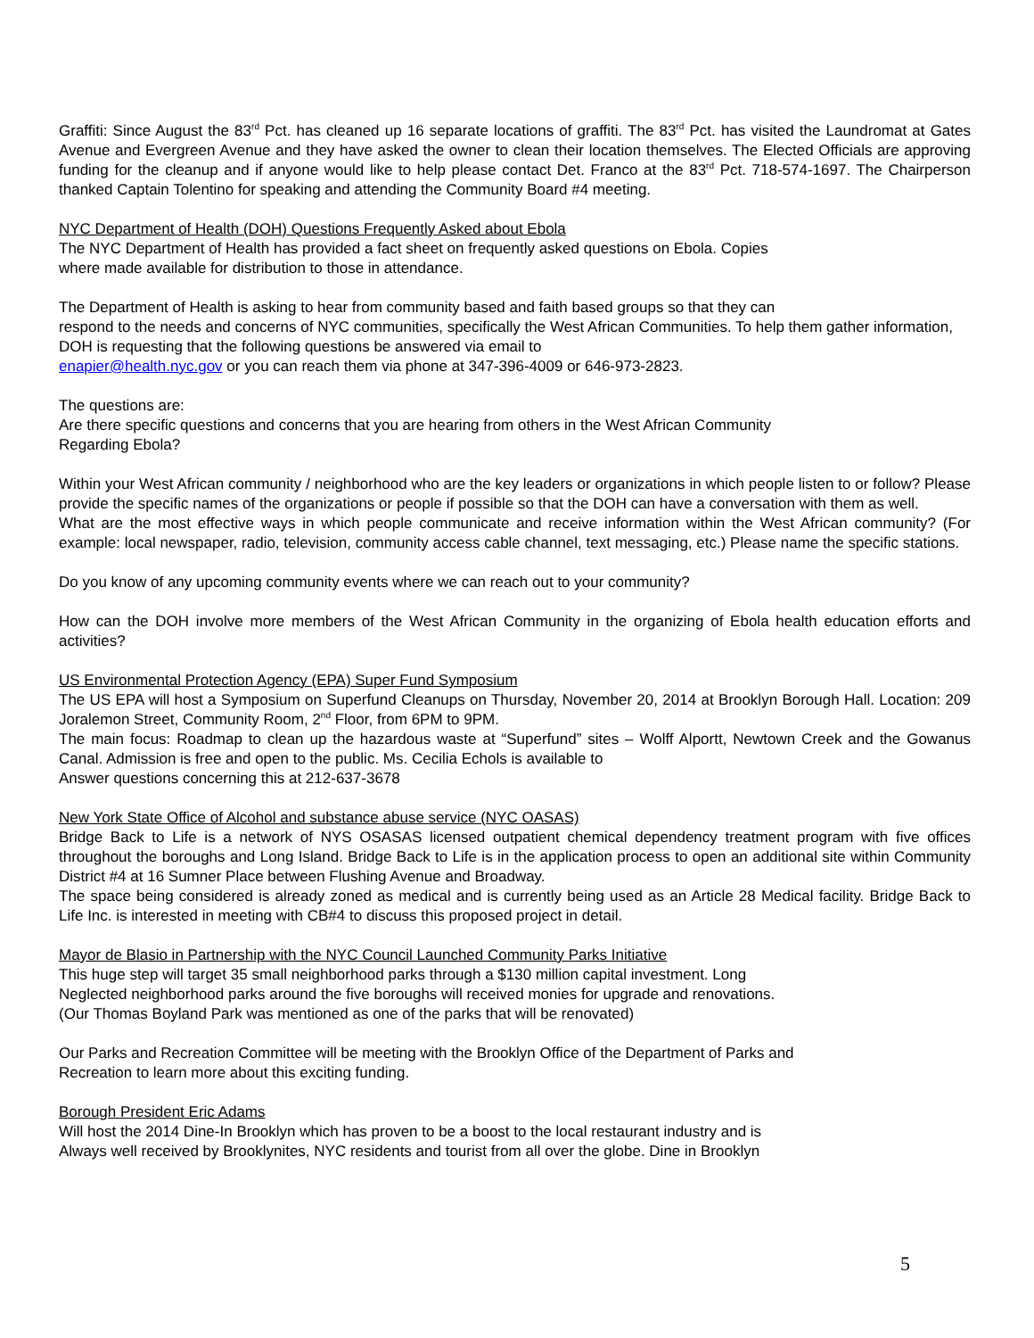Graffiti: Since August the 83<sup>rd</sup> Pct. has cleaned up 16 separate locations of graffiti. The 83<sup>rd</sup> Pct. has visited the Laundromat at Gates Avenue and Evergreen Avenue and they have asked the owner to clean their location themselves. The Elected Officials are approving funding for the cleanup and if anyone would like to help please contact Det. Franco at the 83<sup>rd</sup> Pct. 718-574-1697. The Chairperson thanked Captain Tolentino for speaking and attending the Community Board #4 meeting.
NYC Department of Health (DOH) Questions Frequently Asked about Ebola
The NYC Department of Health has provided a fact sheet on frequently asked questions on Ebola. Copies
where made available for distribution to those in attendance.
The Department of Health is asking to hear from community based and faith based groups so that they can
respond to the needs and concerns of NYC communities, specifically the West African Communities. To help them gather information, DOH is requesting that the following questions be answered via email to
enapier@health.nyc.gov or you can reach them via phone at 347-396-4009 or 646-973-2823.
The questions are:
Are there specific questions and concerns that you are hearing from others in the West African Community
Regarding Ebola?
Within your West African community / neighborhood who are the key leaders or organizations in which people listen to or follow? Please provide the specific names of the organizations or people if possible so that the DOH can have a conversation with them as well.
What are the most effective ways in which people communicate and receive information within the West African community? (For example: local newspaper, radio, television, community access cable channel, text messaging, etc.) Please name the specific stations.
Do you know of any upcoming community events where we can reach out to your community?
How can the DOH involve more members of the West African Community in the organizing of Ebola health education efforts and activities?
US Environmental Protection Agency (EPA) Super Fund Symposium
The US EPA will host a Symposium on Superfund Cleanups on Thursday, November 20, 2014 at Brooklyn Borough Hall. Location: 209 Joralemon Street, Community Room, 2<sup>nd</sup> Floor, from 6PM to 9PM.
The main focus: Roadmap to clean up the hazardous waste at “Superfund” sites – Wolff Alportt, Newtown Creek and the Gowanus Canal. Admission is free and open to the public. Ms. Cecilia Echols is available to
Answer questions concerning this at 212-637-3678
New York State Office of Alcohol and substance abuse service (NYC OASAS)
Bridge Back to Life is a network of NYS OSASAS licensed outpatient chemical dependency treatment program with five offices throughout the boroughs and Long Island. Bridge Back to Life is in the application process to open an additional site within Community District #4 at 16 Sumner Place between Flushing Avenue and Broadway.
The space being considered is already zoned as medical and is currently being used as an Article 28 Medical facility. Bridge Back to Life Inc. is interested in meeting with CB#4 to discuss this proposed project in detail.
Mayor de Blasio in Partnership with the NYC Council Launched Community Parks Initiative
This huge step will target 35 small neighborhood parks through a $130 million capital investment. Long
Neglected neighborhood parks around the five boroughs will received monies for upgrade and renovations.
(Our Thomas Boyland Park was mentioned as one of the parks that will be renovated)
Our Parks and Recreation Committee will be meeting with the Brooklyn Office of the Department of Parks and
Recreation to learn more about this exciting funding.
Borough President Eric Adams
Will host the 2014 Dine-In Brooklyn which has proven to be a boost to the local restaurant industry and is
Always well received by Brooklynites, NYC residents and tourist from all over the globe. Dine in Brooklyn
5